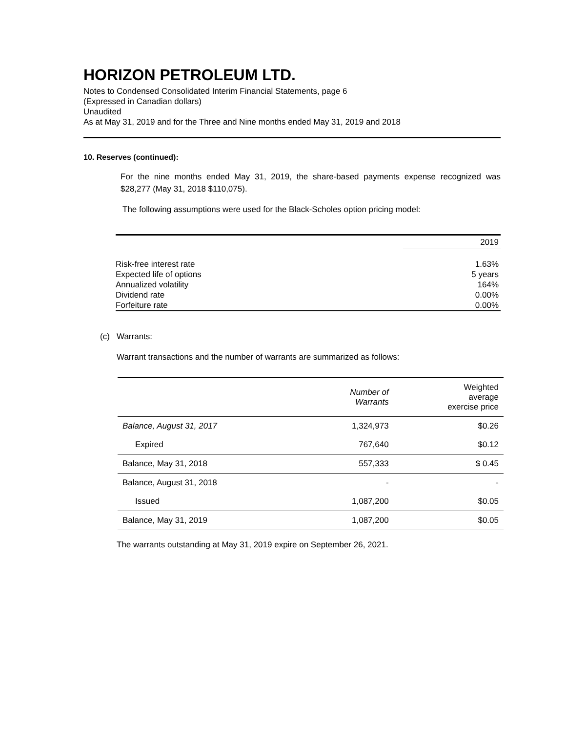HORIZON PETROLEUM LTD.
Notes to Condensed Consolidated Interim Financial Statements, page 6
(Expressed in Canadian dollars)
Unaudited
As at May 31, 2019 and for the Three and Nine months ended May 31, 2019 and 2018
10. Reserves (continued):
For the nine months ended May 31, 2019, the share-based payments expense recognized was $28,277 (May 31, 2018 $110,075).
The following assumptions were used for the Black-Scholes option pricing model:
| | 2019 |
| Risk-free interest rate | 1.63% |
| Expected life of options | 5 years |
| Annualized volatility | 164% |
| Dividend rate | 0.00% |
| Forfeiture rate | 0.00% |
(c) Warrants:
Warrant transactions and the number of warrants are summarized as follows:
| | Number of Warrants | Weighted average exercise price |
| Balance, August 31, 2017 | 1,324,973 | $0.26 |
| Expired | 767,640 | $0.12 |
| Balance, May 31, 2018 | 557,333 | $ 0.45 |
| Balance, August 31, 2018 | - | - |
| Issued | 1,087,200 | $0.05 |
| Balance, May 31, 2019 | 1,087,200 | $0.05 |
The warrants outstanding at May 31, 2019 expire on September 26, 2021.